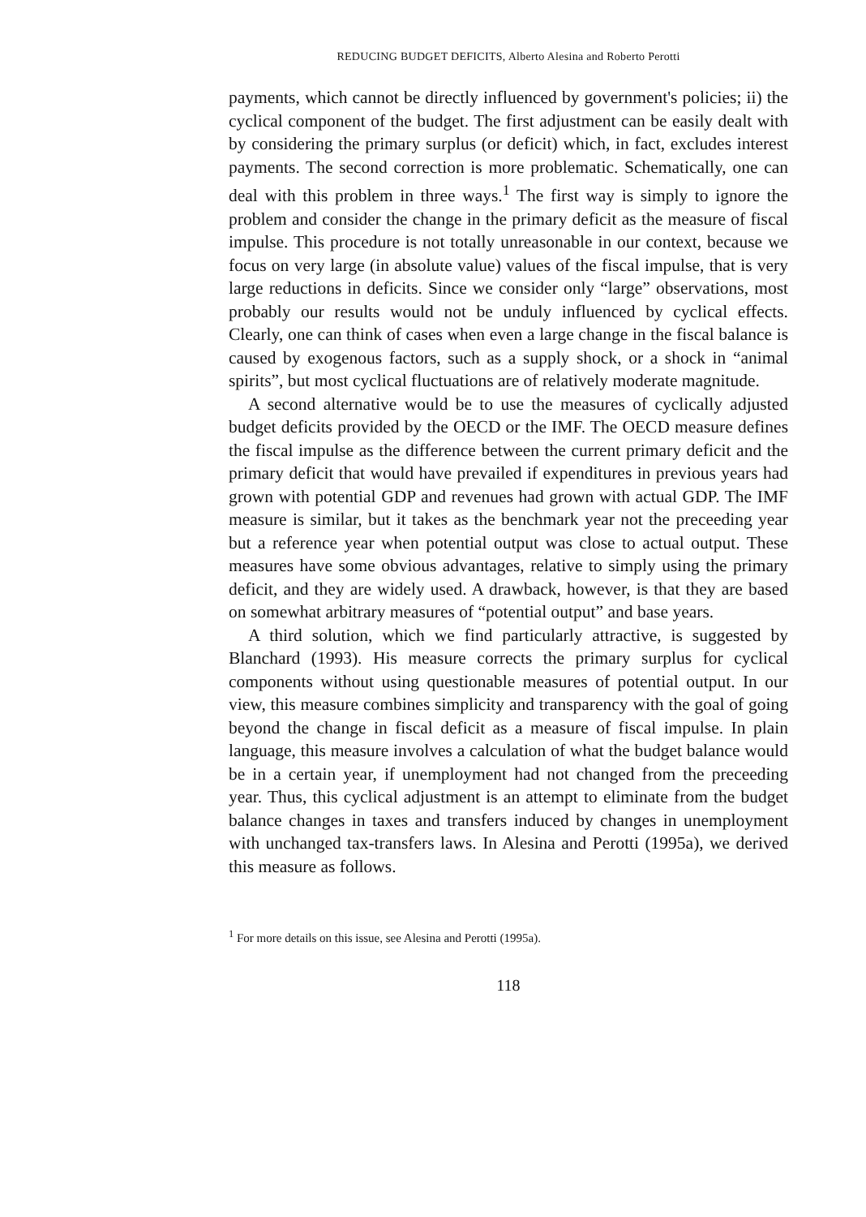REDUCING BUDGET DEFICITS, Alberto Alesina and Roberto Perotti
payments, which cannot be directly influenced by government's policies; ii) the cyclical component of the budget. The first adjustment can be easily dealt with by considering the primary surplus (or deficit) which, in fact, excludes interest payments. The second correction is more problematic. Schematically, one can deal with this problem in three ways.<sup>1</sup> The first way is simply to ignore the problem and consider the change in the primary deficit as the measure of fiscal impulse. This procedure is not totally unreasonable in our context, because we focus on very large (in absolute value) values of the fiscal impulse, that is very large reductions in deficits. Since we consider only “large” observations, most probably our results would not be unduly influenced by cyclical effects. Clearly, one can think of cases when even a large change in the fiscal balance is caused by exogenous factors, such as a supply shock, or a shock in “animal spirits”, but most cyclical fluctuations are of relatively moderate magnitude.
A second alternative would be to use the measures of cyclically adjusted budget deficits provided by the OECD or the IMF. The OECD measure defines the fiscal impulse as the difference between the current primary deficit and the primary deficit that would have prevailed if expenditures in previous years had grown with potential GDP and revenues had grown with actual GDP. The IMF measure is similar, but it takes as the benchmark year not the preceeding year but a reference year when potential output was close to actual output. These measures have some obvious advantages, relative to simply using the primary deficit, and they are widely used. A drawback, however, is that they are based on somewhat arbitrary measures of “potential output” and base years.
A third solution, which we find particularly attractive, is suggested by Blanchard (1993). His measure corrects the primary surplus for cyclical components without using questionable measures of potential output. In our view, this measure combines simplicity and transparency with the goal of going beyond the change in fiscal deficit as a measure of fiscal impulse. In plain language, this measure involves a calculation of what the budget balance would be in a certain year, if unemployment had not changed from the preceeding year. Thus, this cyclical adjustment is an attempt to eliminate from the budget balance changes in taxes and transfers induced by changes in unemployment with unchanged tax-transfers laws. In Alesina and Perotti (1995a), we derived this measure as follows.
<sup>1</sup> For more details on this issue, see Alesina and Perotti (1995a).
118